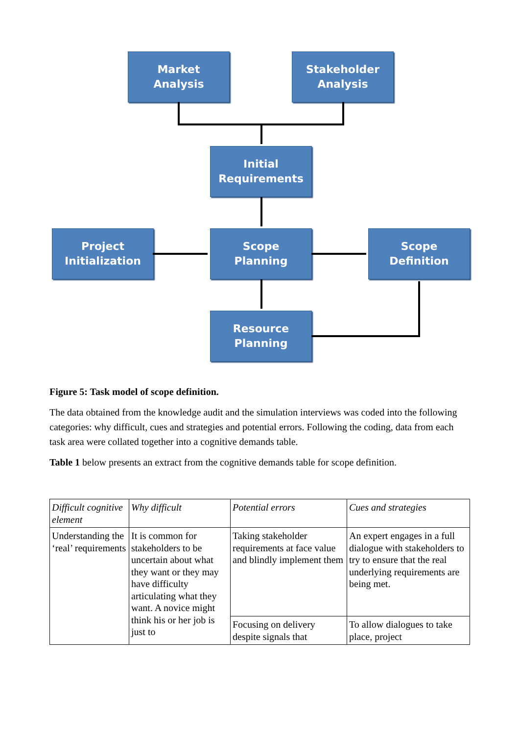Market
Analysis
Stakeholder
Analysis
Initial
Requirements
Project
Initialization
Scope
Planning
Scope
Definition
Resource
Planning
Figure 5: Task model of scope definition.
The data obtained from the knowledge audit and the simulation interviews was coded into the following categories: why difficult, cues and strategies and potential errors. Following the coding, data from each task area were collated together into a cognitive demands table.
Table 1 below presents an extract from the cognitive demands table for scope definition.
| Difficult cognitive element | Why difficult | Potential errors | Cues and strategies |
| Understanding the ‘real’ requirements | It is common for stakeholders to be uncertain about what they want or they may have difficulty articulating what they want. A novice might think his or her job is just to | Taking stakeholder requirements at face value and blindly implement them | An expert engages in a full dialogue with stakeholders to try to ensure that the real underlying requirements are being met. |
| | | Focusing on delivery despite signals that | To allow dialogues to take place, project |